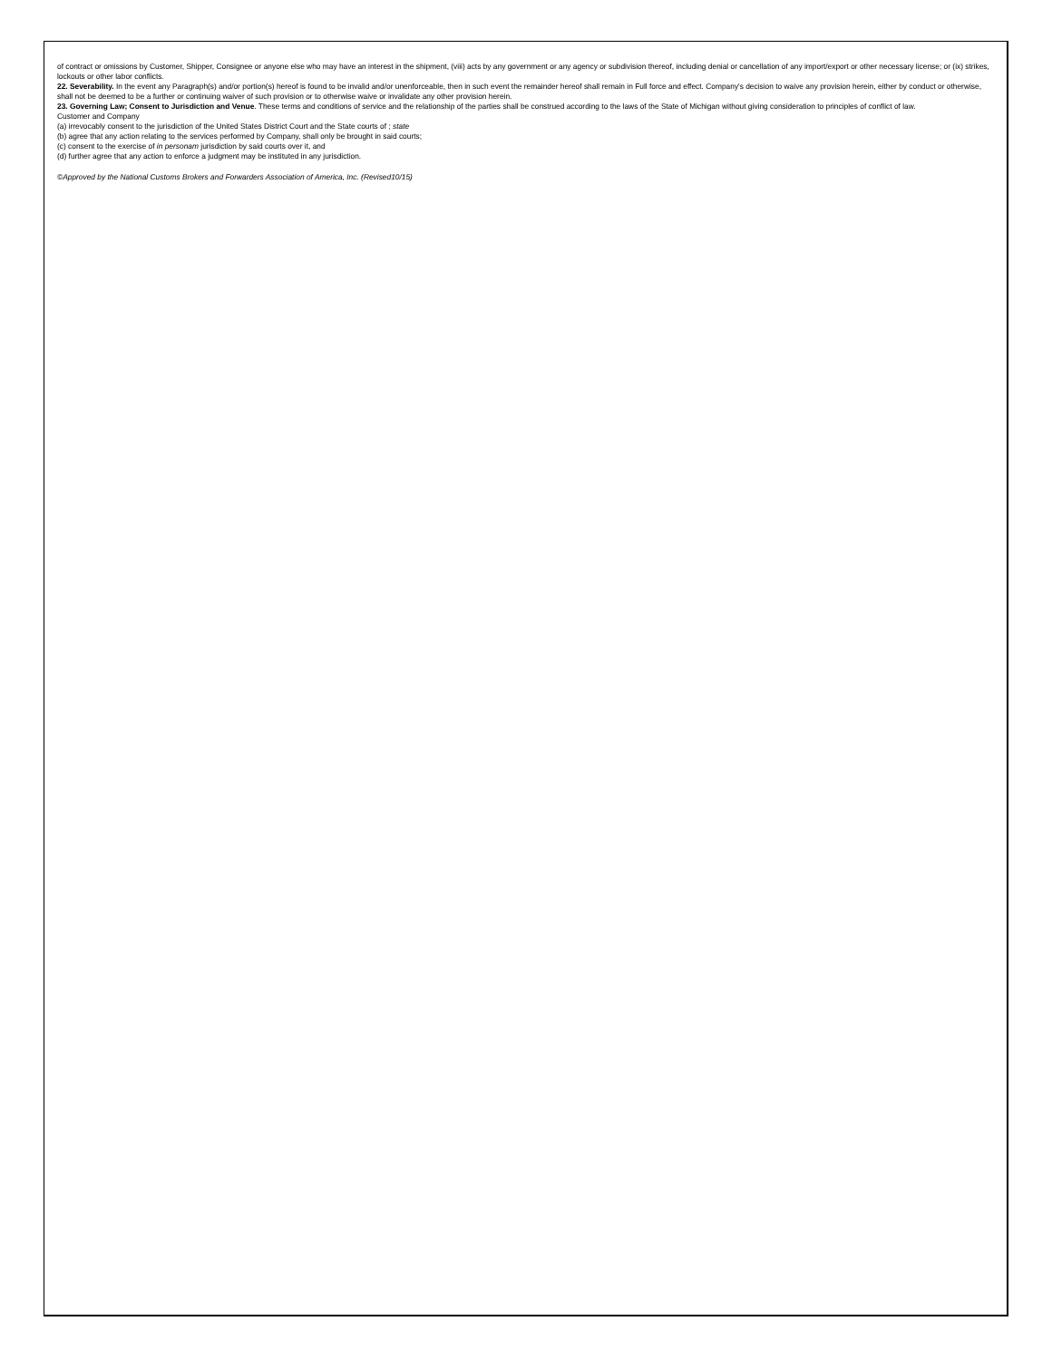of contract or omissions by Customer, Shipper, Consignee or anyone else who may have an interest in the shipment, (viii) acts by any government or any agency or subdivision thereof, including denial or cancellation of any import/export or other necessary license; or (ix) strikes, lockouts or other labor conflicts.
22. Severability. In the event any Paragraph(s) and/or portion(s) hereof is found to be invalid and/or unenforceable, then in such event the remainder hereof shall remain in Full force and effect. Company's decision to waive any provision herein, either by conduct or otherwise, shall not be deemed to be a further or continuing waiver of such provision or to otherwise waive or invalidate any other provision herein.
23. Governing Law; Consent to Jurisdiction and Venue. These terms and conditions of service and the relationship of the parties shall be construed according to the laws of the State of Michigan without giving consideration to principles of conflict of law.
Customer and Company
(a) irrevocably consent to the jurisdiction of the United States District Court and the State courts of ; state
(b) agree that any action relating to the services performed by Company, shall only be brought in said courts;
(c) consent to the exercise of in personam jurisdiction by said courts over it, and
(d) further agree that any action to enforce a judgment may be instituted in any jurisdiction.
©Approved by the National Customs Brokers and Forwarders Association of America, Inc. (Revised10/15)